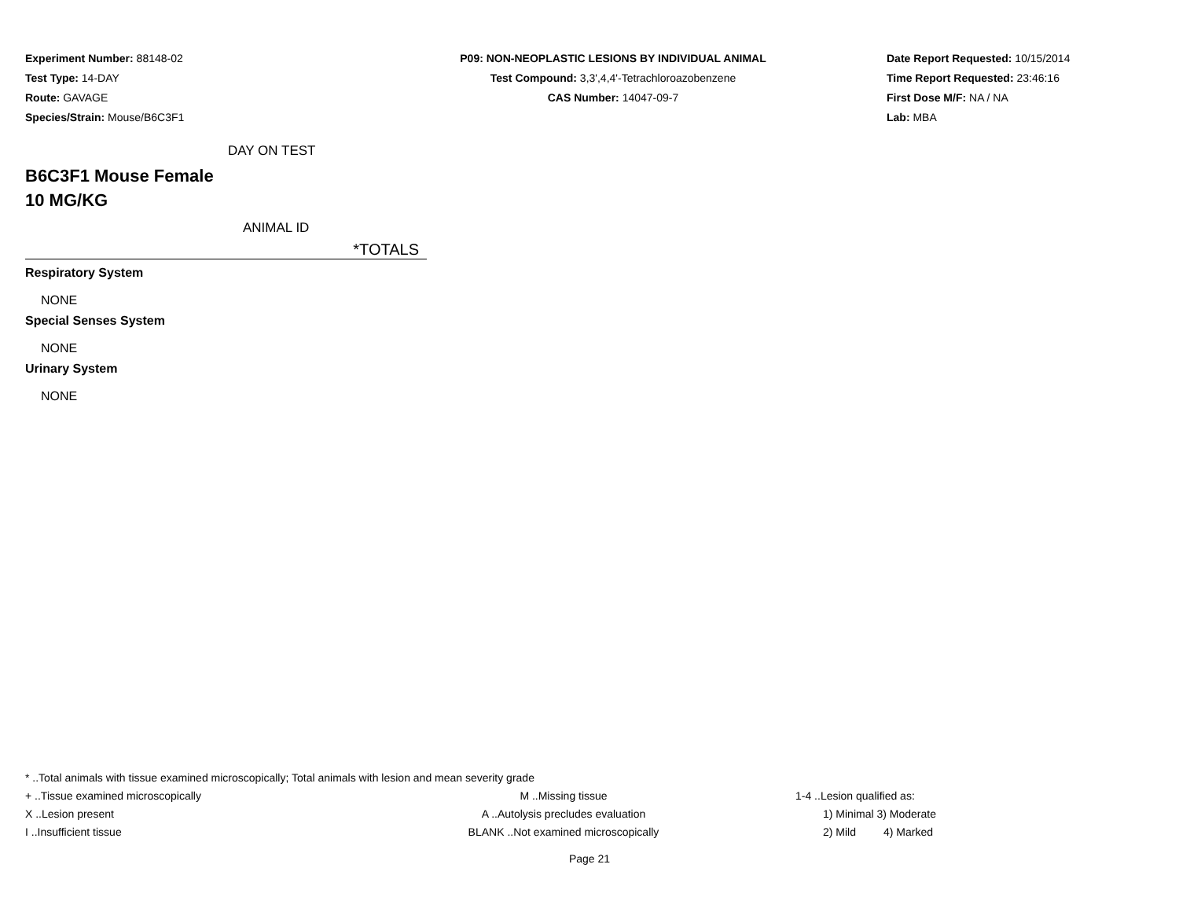Experiment Number: 88148-02
Test Type: 14-DAY
Route: GAVAGE
Species/Strain: Mouse/B6C3F1
P09: NON-NEOPLASTIC LESIONS BY INDIVIDUAL ANIMAL
Test Compound: 3,3',4,4'-Tetrachloroazobenzene
CAS Number: 14047-09-7
Date Report Requested: 10/15/2014
Time Report Requested: 23:46:16
First Dose M/F: NA / NA
Lab: MBA
DAY ON TEST
B6C3F1 Mouse Female
10 MG/KG
ANIMAL ID
*TOTALS
Respiratory System
NONE
Special Senses System
NONE
Urinary System
NONE
* ..Total animals with tissue examined microscopically; Total animals with lesion and mean severity grade
+ ..Tissue examined microscopically M ..Missing tissue 1-4 ..Lesion qualified as:
X ..Lesion present A ..Autolysis precludes evaluation 1) Minimal 3) Moderate
I ..Insufficient tissue BLANK ..Not examined microscopically 2) Mild 4) Marked
Page 21